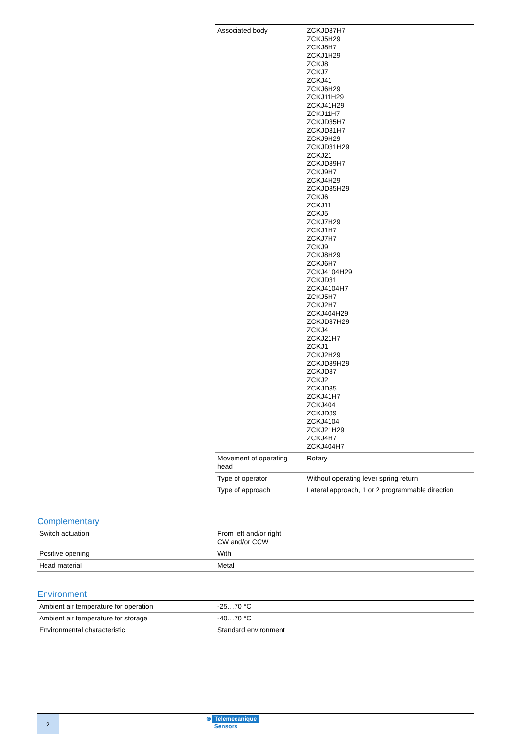| Associated body | ZCKJD37H7 ZCKJ5H29 ZCKJ8H7 ZCKJ1H29 ZCKJ8 ZCKJ7 ZCKJ41 ZCKJ6H29 ZCKJ11H29 ZCKJ41H29 ZCKJ11H7 ZCKJD35H7 ZCKJD31H7 ZCKJ9H29 ZCKJD31H29 ZCKJ21 ZCKJD39H7 ZCKJ9H7 ZCKJ4H29 ZCKJD35H29 ZCKJ6 ZCKJ11 ZCKJ5 ZCKJ7H29 ZCKJ1H7 ZCKJ7H7 ZCKJ9 ZCKJ8H29 ZCKJ6H7 ZCKJ4104H29 ZCKJD31 ZCKJ4104H7 ZCKJ5H7 ZCKJ2H7 ZCKJ404H29 ZCKJD37H29 ZCKJ4 ZCKJ21H7 ZCKJ1 ZCKJ2H29 ZCKJD39H29 ZCKJD37 ZCKJ2 ZCKJD35 ZCKJ41H7 ZCKJ404 ZCKJD39 ZCKJ4104 ZCKJ21H29 ZCKJ4H7 ZCKJ404H7 |
| Movement of operating head | Rotary |
| Type of operator | Without operating lever spring return |
| Type of approach | Lateral approach, 1 or 2 programmable direction |
Complementary
| Switch actuation | From left and/or right CW and/or CCW |
| Positive opening | With |
| Head material | Metal |
Environment
| Ambient air temperature for operation | -25…70 °C |
| Ambient air temperature for storage | -40…70 °C |
| Environmental characteristic | Standard environment |
2
⊜ Telemecanique
Sensors